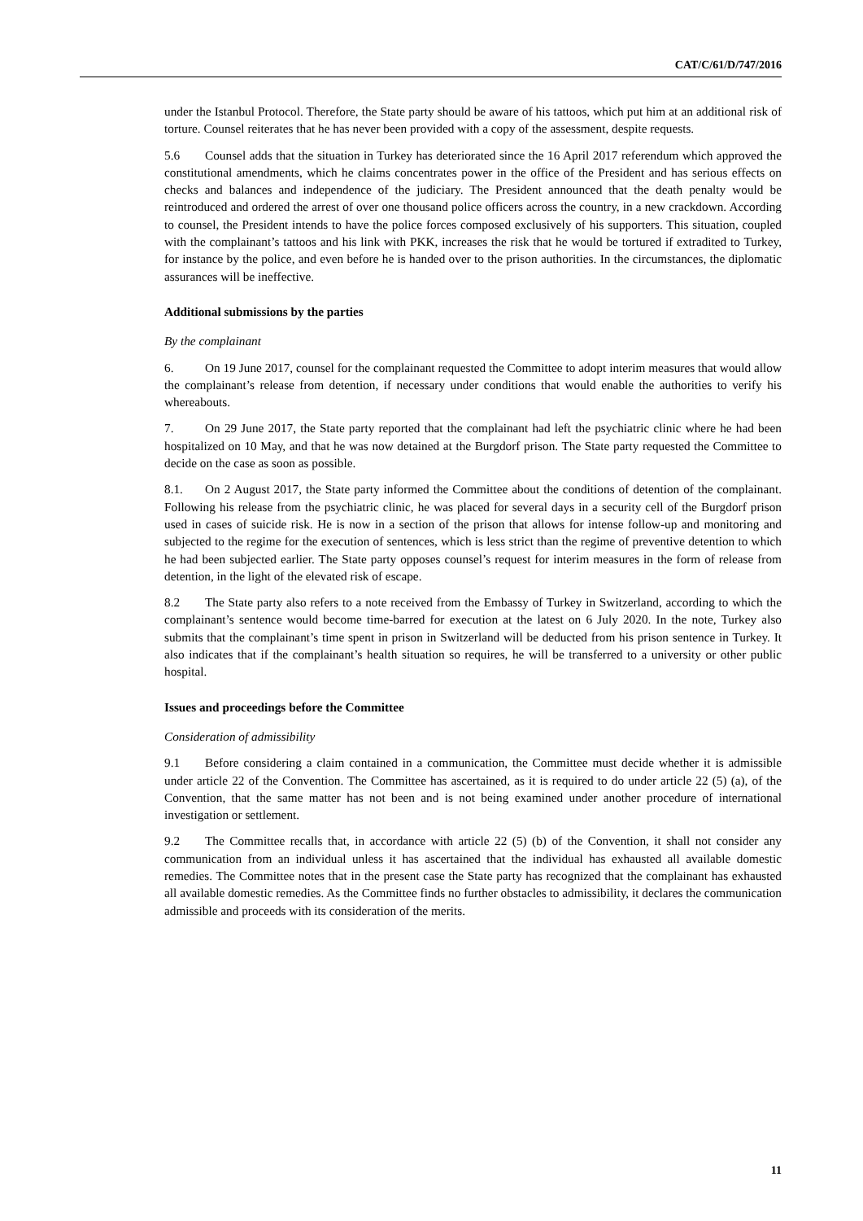CAT/C/61/D/747/2016
under the Istanbul Protocol. Therefore, the State party should be aware of his tattoos, which put him at an additional risk of torture. Counsel reiterates that he has never been provided with a copy of the assessment, despite requests.
5.6 Counsel adds that the situation in Turkey has deteriorated since the 16 April 2017 referendum which approved the constitutional amendments, which he claims concentrates power in the office of the President and has serious effects on checks and balances and independence of the judiciary. The President announced that the death penalty would be reintroduced and ordered the arrest of over one thousand police officers across the country, in a new crackdown. According to counsel, the President intends to have the police forces composed exclusively of his supporters. This situation, coupled with the complainant’s tattoos and his link with PKK, increases the risk that he would be tortured if extradited to Turkey, for instance by the police, and even before he is handed over to the prison authorities. In the circumstances, the diplomatic assurances will be ineffective.
Additional submissions by the parties
By the complainant
6. On 19 June 2017, counsel for the complainant requested the Committee to adopt interim measures that would allow the complainant’s release from detention, if necessary under conditions that would enable the authorities to verify his whereabouts.
7. On 29 June 2017, the State party reported that the complainant had left the psychiatric clinic where he had been hospitalized on 10 May, and that he was now detained at the Burgdorf prison. The State party requested the Committee to decide on the case as soon as possible.
8.1. On 2 August 2017, the State party informed the Committee about the conditions of detention of the complainant. Following his release from the psychiatric clinic, he was placed for several days in a security cell of the Burgdorf prison used in cases of suicide risk. He is now in a section of the prison that allows for intense follow-up and monitoring and subjected to the regime for the execution of sentences, which is less strict than the regime of preventive detention to which he had been subjected earlier. The State party opposes counsel’s request for interim measures in the form of release from detention, in the light of the elevated risk of escape.
8.2 The State party also refers to a note received from the Embassy of Turkey in Switzerland, according to which the complainant’s sentence would become time-barred for execution at the latest on 6 July 2020. In the note, Turkey also submits that the complainant’s time spent in prison in Switzerland will be deducted from his prison sentence in Turkey. It also indicates that if the complainant’s health situation so requires, he will be transferred to a university or other public hospital.
Issues and proceedings before the Committee
Consideration of admissibility
9.1 Before considering a claim contained in a communication, the Committee must decide whether it is admissible under article 22 of the Convention. The Committee has ascertained, as it is required to do under article 22 (5) (a), of the Convention, that the same matter has not been and is not being examined under another procedure of international investigation or settlement.
9.2 The Committee recalls that, in accordance with article 22 (5) (b) of the Convention, it shall not consider any communication from an individual unless it has ascertained that the individual has exhausted all available domestic remedies. The Committee notes that in the present case the State party has recognized that the complainant has exhausted all available domestic remedies. As the Committee finds no further obstacles to admissibility, it declares the communication admissible and proceeds with its consideration of the merits.
11